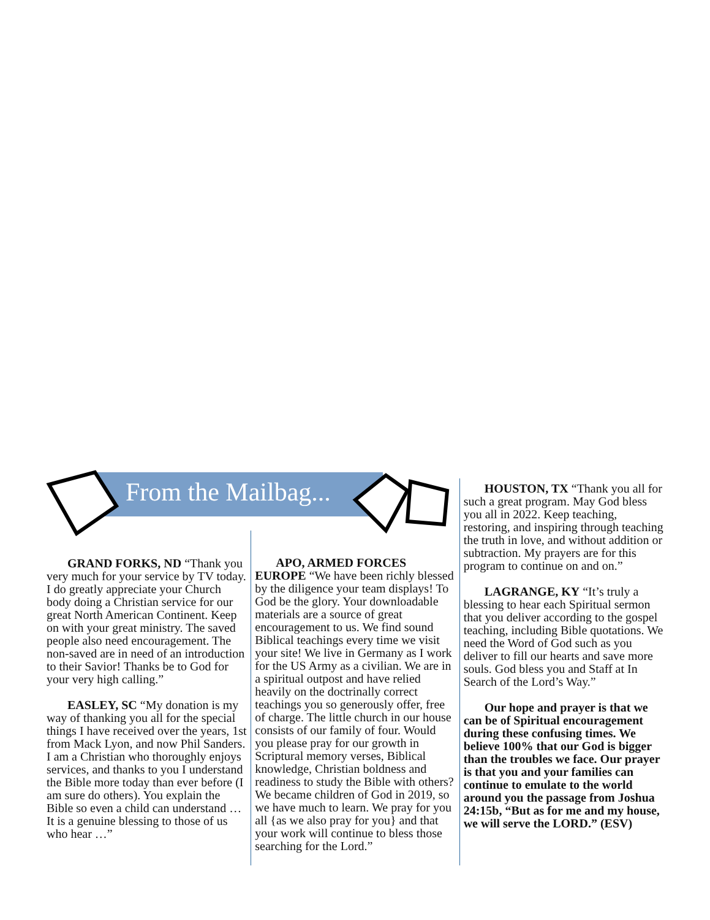From the Mailbag...
GRAND FORKS, ND “Thank you very much for your service by TV today. I do greatly appreciate your Church body doing a Christian service for our great North American Continent. Keep on with your great ministry. The saved people also need encouragement. The non-saved are in need of an introduction to their Savior! Thanks be to God for your very high calling.”
EASLEY, SC “My donation is my way of thanking you all for the special things I have received over the years, 1st from Mack Lyon, and now Phil Sanders. I am a Christian who thoroughly enjoys services, and thanks to you I understand the Bible more today than ever before (I am sure do others). You explain the Bible so even a child can understand … It is a genuine blessing to those of us who hear …”
APO, ARMED FORCES EUROPE “We have been richly blessed by the diligence your team displays! To God be the glory. Your downloadable materials are a source of great encouragement to us. We find sound Biblical teachings every time we visit your site! We live in Germany as I work for the US Army as a civilian. We are in a spiritual outpost and have relied heavily on the doctrinally correct teachings you so generously offer, free of charge. The little church in our house consists of our family of four. Would you please pray for our growth in Scriptural memory verses, Biblical knowledge, Christian boldness and readiness to study the Bible with others? We became children of God in 2019, so we have much to learn. We pray for you all {as we also pray for you} and that your work will continue to bless those searching for the Lord.”
HOUSTON, TX “Thank you all for such a great program. May God bless you all in 2022. Keep teaching, restoring, and inspiring through teaching the truth in love, and without addition or subtraction. My prayers are for this program to continue on and on.”
LAGRANGE, KY “It’s truly a blessing to hear each Spiritual sermon that you deliver according to the gospel teaching, including Bible quotations. We need the Word of God such as you deliver to fill our hearts and save more souls. God bless you and Staff at In Search of the Lord’s Way.”
Our hope and prayer is that we can be of Spiritual encouragement during these confusing times. We believe 100% that our God is bigger than the troubles we face. Our prayer is that you and your families can continue to emulate to the world around you the passage from Joshua 24:15b, “But as for me and my house, we will serve the LORD.” (ESV)